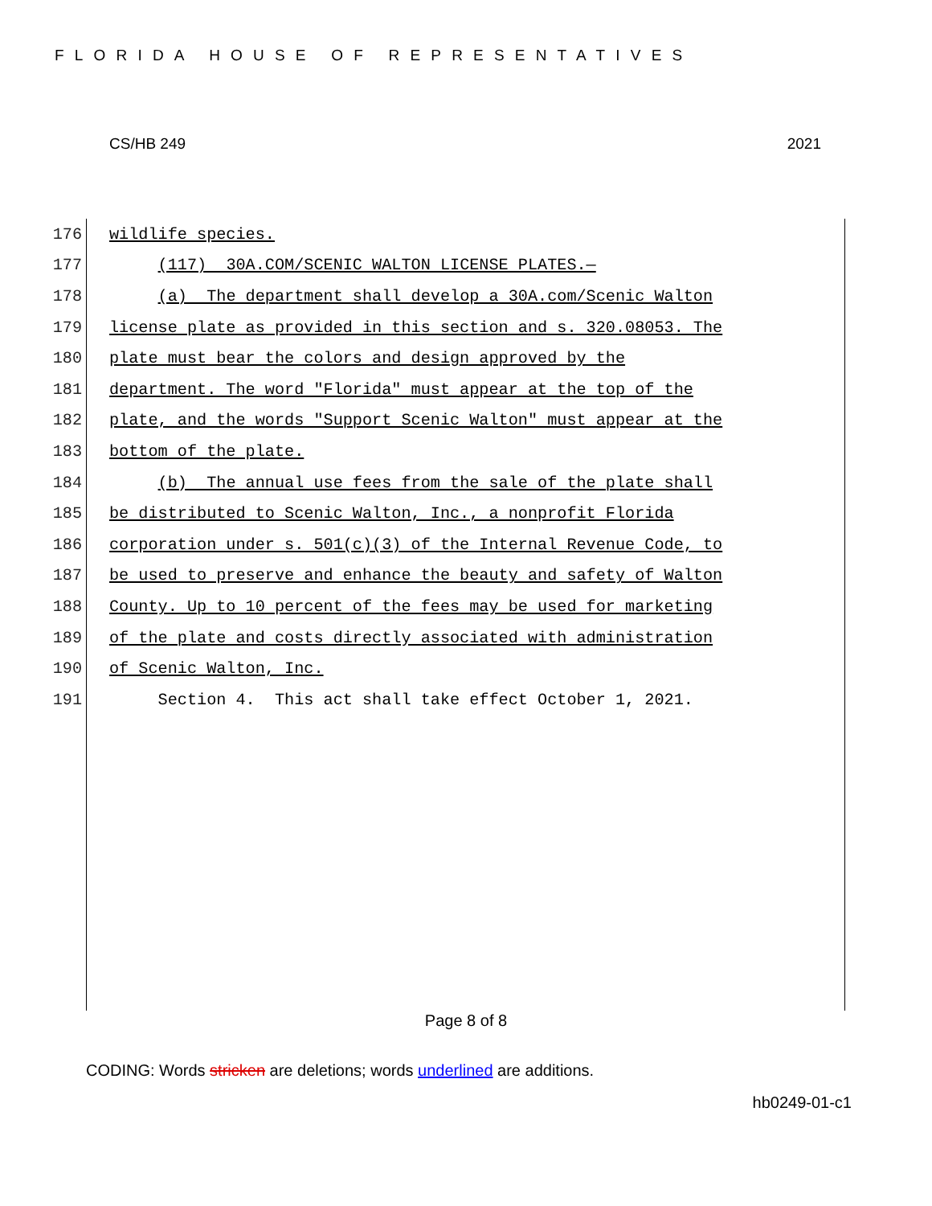FLORIDA HOUSE OF REPRESENTATIVES
CS/HB 249 2021
176 wildlife species.
177 (117) 30A.COM/SCENIC WALTON LICENSE PLATES.—
178 (a) The department shall develop a 30A.com/Scenic Walton
179 license plate as provided in this section and s. 320.08053. The
180 plate must bear the colors and design approved by the
181 department. The word "Florida" must appear at the top of the
182 plate, and the words "Support Scenic Walton" must appear at the
183 bottom of the plate.
184 (b) The annual use fees from the sale of the plate shall
185 be distributed to Scenic Walton, Inc., a nonprofit Florida
186 corporation under s. 501(c)(3) of the Internal Revenue Code, to
187 be used to preserve and enhance the beauty and safety of Walton
188 County. Up to 10 percent of the fees may be used for marketing
189 of the plate and costs directly associated with administration
190 of Scenic Walton, Inc.
191 Section 4. This act shall take effect October 1, 2021.
Page 8 of 8
CODING: Words stricken are deletions; words underlined are additions.
hb0249-01-c1